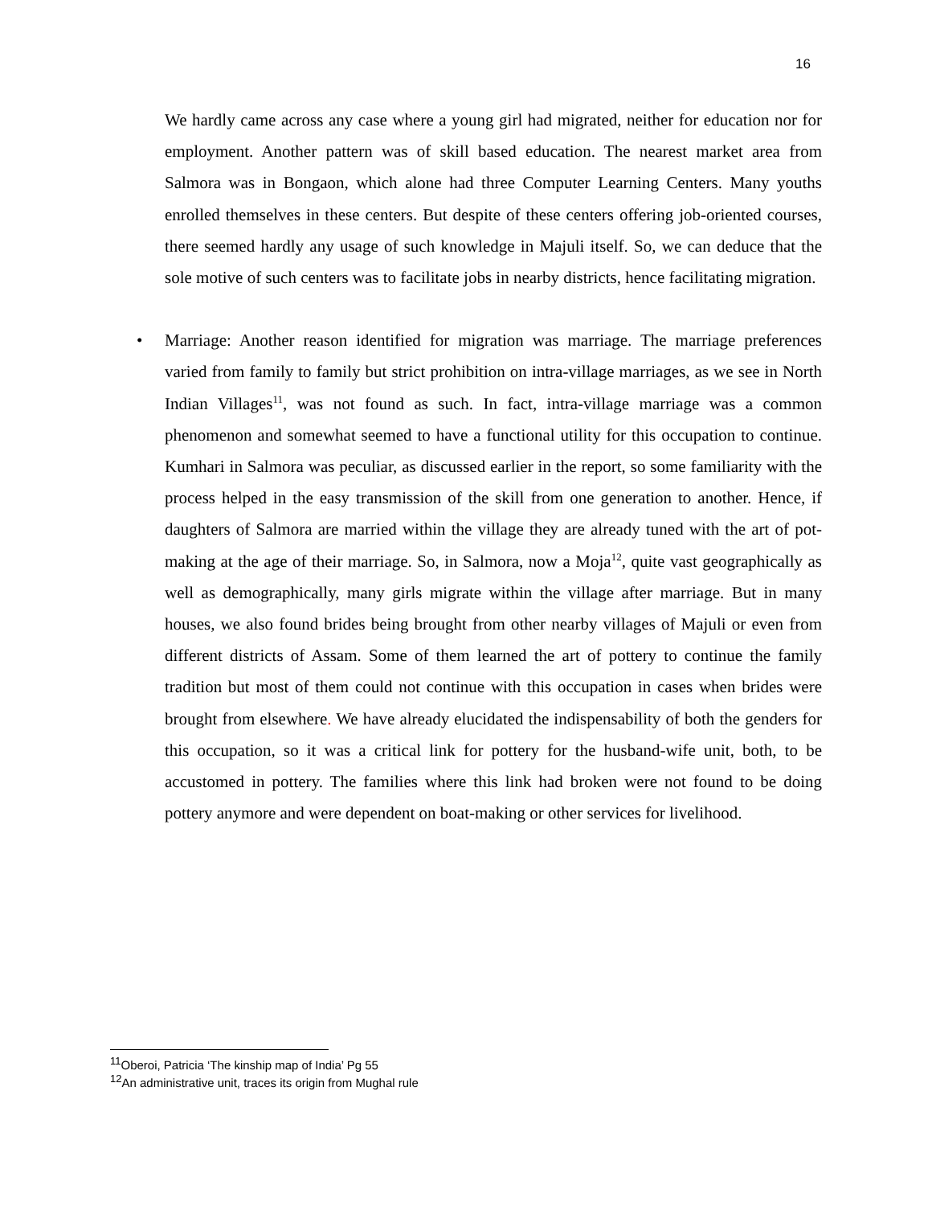16
We hardly came across any case where a young girl had migrated, neither for education nor for employment. Another pattern was of skill based education. The nearest market area from Salmora was in Bongaon, which alone had three Computer Learning Centers. Many youths enrolled themselves in these centers. But despite of these centers offering job-oriented courses, there seemed hardly any usage of such knowledge in Majuli itself. So, we can deduce that the sole motive of such centers was to facilitate jobs in nearby districts, hence facilitating migration.
• Marriage: Another reason identified for migration was marriage. The marriage preferences varied from family to family but strict prohibition on intra-village marriages, as we see in North Indian Villages<sup>11</sup>, was not found as such. In fact, intra-village marriage was a common phenomenon and somewhat seemed to have a functional utility for this occupation to continue. Kumhari in Salmora was peculiar, as discussed earlier in the report, so some familiarity with the process helped in the easy transmission of the skill from one generation to another. Hence, if daughters of Salmora are married within the village they are already tuned with the art of pot-making at the age of their marriage. So, in Salmora, now a Moja<sup>12</sup>, quite vast geographically as well as demographically, many girls migrate within the village after marriage. But in many houses, we also found brides being brought from other nearby villages of Majuli or even from different districts of Assam. Some of them learned the art of pottery to continue the family tradition but most of them could not continue with this occupation in cases when brides were brought from elsewhere. We have already elucidated the indispensability of both the genders for this occupation, so it was a critical link for pottery for the husband-wife unit, both, to be accustomed in pottery. The families where this link had broken were not found to be doing pottery anymore and were dependent on boat-making or other services for livelihood.
<sup>11</sup> Oberoi, Patricia ‘The kinship map of India’ Pg 55
<sup>12</sup> An administrative unit, traces its origin from Mughal rule